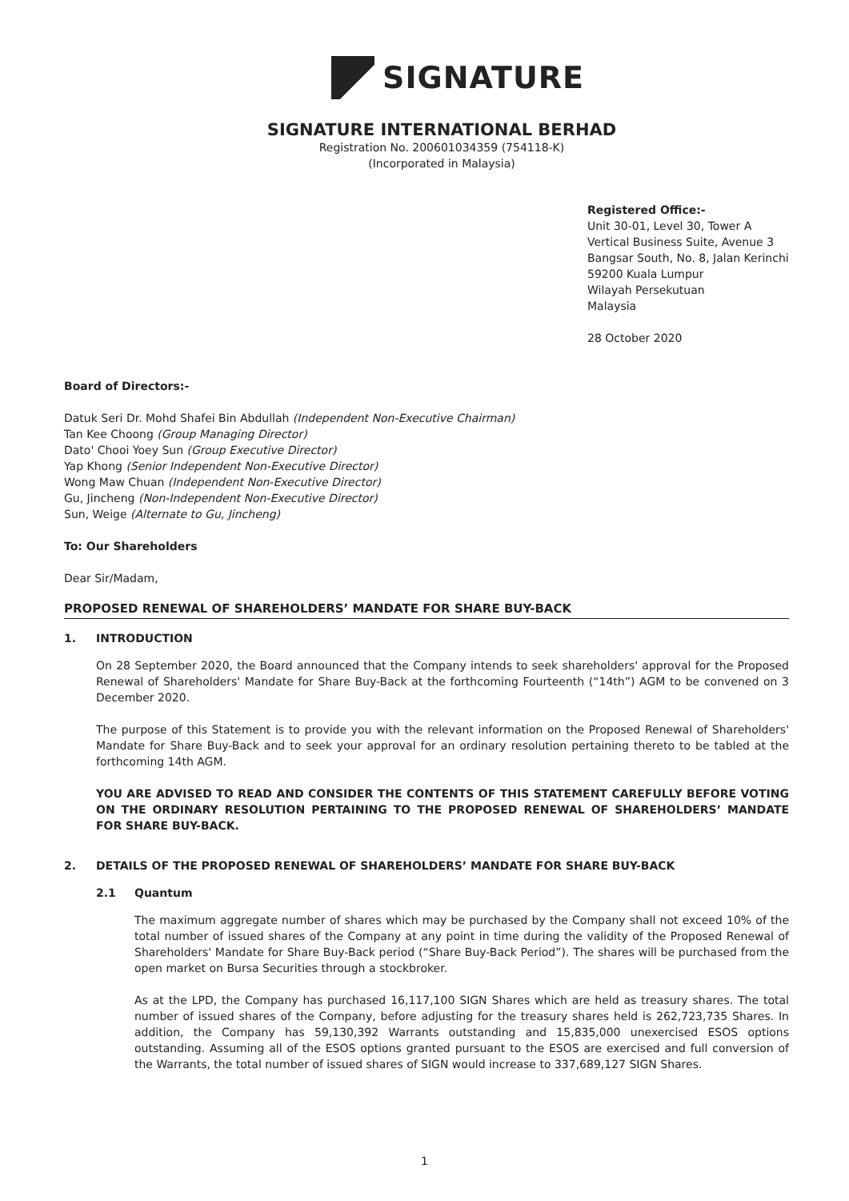SIGNATURE
SIGNATURE INTERNATIONAL BERHAD
Registration No. 200601034359 (754118-K)
(Incorporated in Malaysia)
Registered Office:-
Unit 30-01, Level 30, Tower A
Vertical Business Suite, Avenue 3
Bangsar South, No. 8, Jalan Kerinchi
59200 Kuala Lumpur
Wilayah Persekutuan
Malaysia
28 October 2020
Board of Directors:-
Datuk Seri Dr. Mohd Shafei Bin Abdullah (Independent Non-Executive Chairman)
Tan Kee Choong (Group Managing Director)
Dato' Chooi Yoey Sun (Group Executive Director)
Yap Khong (Senior Independent Non-Executive Director)
Wong Maw Chuan (Independent Non-Executive Director)
Gu, Jincheng (Non-Independent Non-Executive Director)
Sun, Weige (Alternate to Gu, Jincheng)
To: Our Shareholders
Dear Sir/Madam,
PROPOSED RENEWAL OF SHAREHOLDERS’ MANDATE FOR SHARE BUY-BACK
1. INTRODUCTION
On 28 September 2020, the Board announced that the Company intends to seek shareholders' approval for the Proposed Renewal of Shareholders' Mandate for Share Buy-Back at the forthcoming Fourteenth (“14th”) AGM to be convened on 3 December 2020.
The purpose of this Statement is to provide you with the relevant information on the Proposed Renewal of Shareholders' Mandate for Share Buy-Back and to seek your approval for an ordinary resolution pertaining thereto to be tabled at the forthcoming 14th AGM.
YOU ARE ADVISED TO READ AND CONSIDER THE CONTENTS OF THIS STATEMENT CAREFULLY BEFORE VOTING ON THE ORDINARY RESOLUTION PERTAINING TO THE PROPOSED RENEWAL OF SHAREHOLDERS’ MANDATE FOR SHARE BUY-BACK.
2. DETAILS OF THE PROPOSED RENEWAL OF SHAREHOLDERS’ MANDATE FOR SHARE BUY-BACK
2.1 Quantum
The maximum aggregate number of shares which may be purchased by the Company shall not exceed 10% of the total number of issued shares of the Company at any point in time during the validity of the Proposed Renewal of Shareholders' Mandate for Share Buy-Back period (“Share Buy-Back Period”). The shares will be purchased from the open market on Bursa Securities through a stockbroker.
As at the LPD, the Company has purchased 16,117,100 SIGN Shares which are held as treasury shares. The total number of issued shares of the Company, before adjusting for the treasury shares held is 262,723,735 Shares. In addition, the Company has 59,130,392 Warrants outstanding and 15,835,000 unexercised ESOS options outstanding. Assuming all of the ESOS options granted pursuant to the ESOS are exercised and full conversion of the Warrants, the total number of issued shares of SIGN would increase to 337,689,127 SIGN Shares.
1